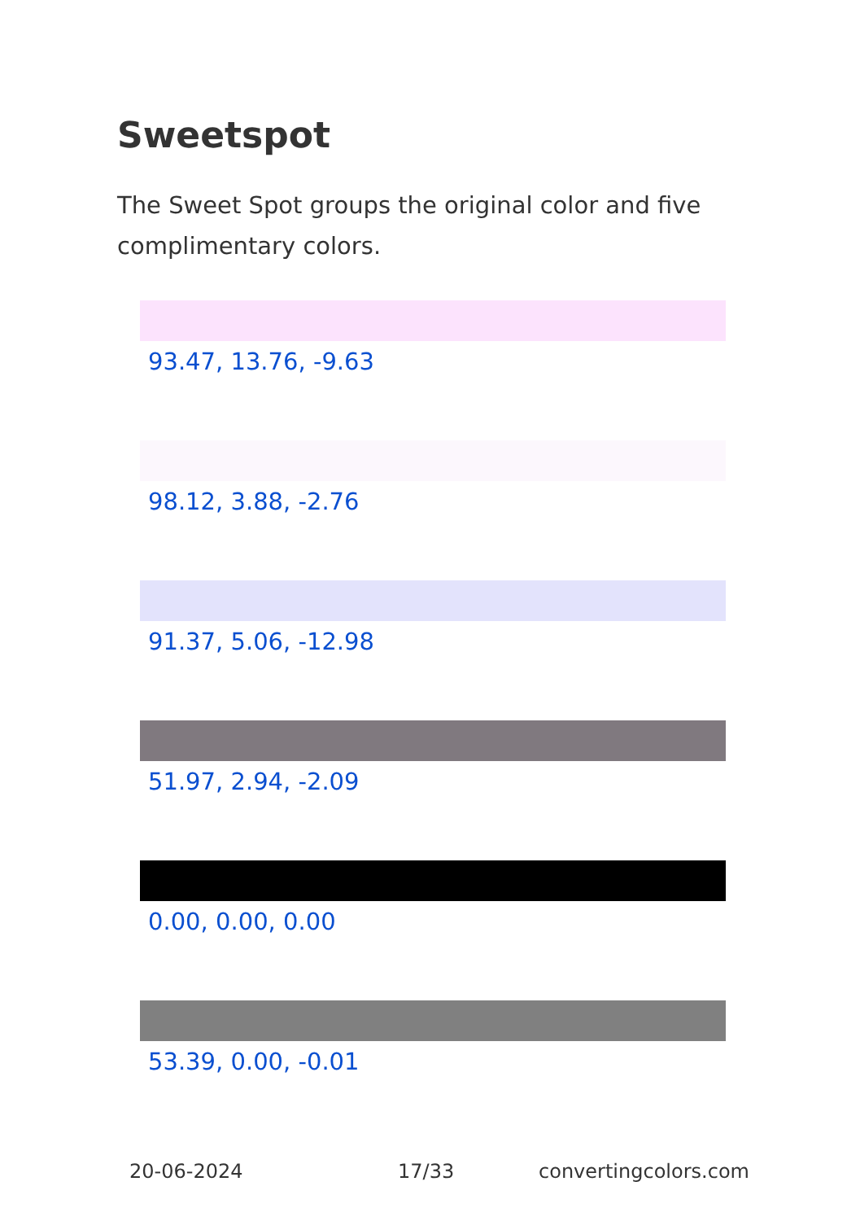Sweetspot
The Sweet Spot groups the original color and five complimentary colors.
93.47, 13.76, -9.63
98.12, 3.88, -2.76
91.37, 5.06, -12.98
51.97, 2.94, -2.09
0.00, 0.00, 0.00
53.39, 0.00, -0.01
20-06-2024 17/33 convertingcolors.com